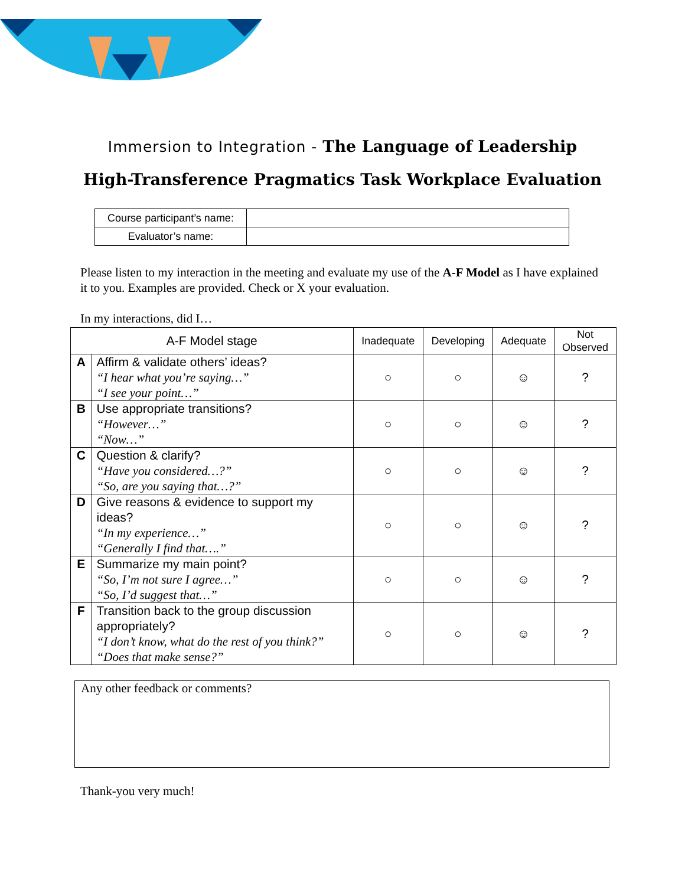Immersion to Integration - The Language of Leadership
High-Transference Pragmatics Task Workplace Evaluation
| Course participant’s name: | |
| Evaluator’s name: | |
Please listen to my interaction in the meeting and evaluate my use of the A-F Model as I have explained it to you. Examples are provided. Check or X your evaluation.
In my interactions, did I…
| A-F Model stage | | Inadequate | Developing | Adequate | Not Observed |
| --- | --- | --- | --- | --- | --- |
| A | Affirm & validate others’ ideas? “I hear what you’re saying…” “I see your point…” | ○ | ○ | ☺ | ? |
| B | Use appropriate transitions? “However…” “Now…” | ○ | ○ | ☺ | ? |
| C | Question & clarify? “Have you considered…?” “So, are you saying that…?” | ○ | ○ | ☺ | ? |
| D | Give reasons & evidence to support my ideas? “In my experience…” “Generally I find that….” | ○ | ○ | ☺ | ? |
| E | Summarize my main point? “So, I’m not sure I agree…” “So, I’d suggest that…” | ○ | ○ | ☺ | ? |
| F | Transition back to the group discussion appropriately? “I don’t know, what do the rest of you think?” “Does that make sense?” | ○ | ○ | ☺ | ? |
Any other feedback or comments?
Thank-you very much!